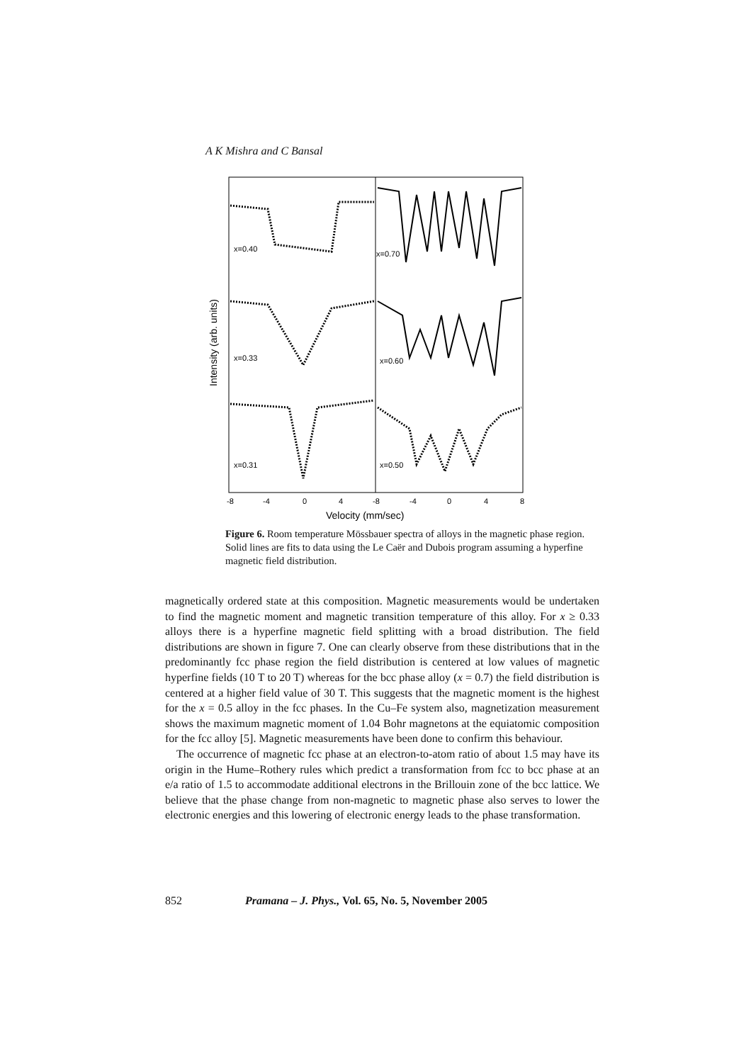A K Mishra and C Bansal
x=0.40
x=0.70
x=0.33
x=0.60
x=0.31
x=0.50
-8
-4
0
4
-8
-4
0
4
8
Velocity (mm/sec)
Intensity (arb. units)
Figure 6. Room temperature Mössbauer spectra of alloys in the magnetic phase region. Solid lines are fits to data using the Le Caër and Dubois program assuming a hyperfine magnetic field distribution.
magnetically ordered state at this composition. Magnetic measurements would be undertaken to find the magnetic moment and magnetic transition temperature of this alloy. For x ≥ 0.33 alloys there is a hyperfine magnetic field splitting with a broad distribution. The field distributions are shown in figure 7. One can clearly observe from these distributions that in the predominantly fcc phase region the field distribution is centered at low values of magnetic hyperfine fields (10 T to 20 T) whereas for the bcc phase alloy (x = 0.7) the field distribution is centered at a higher field value of 30 T. This suggests that the magnetic moment is the highest for the x = 0.5 alloy in the fcc phases. In the Cu–Fe system also, magnetization measurement shows the maximum magnetic moment of 1.04 Bohr magnetons at the equiatomic composition for the fcc alloy [5]. Magnetic measurements have been done to confirm this behaviour.
The occurrence of magnetic fcc phase at an electron-to-atom ratio of about 1.5 may have its origin in the Hume–Rothery rules which predict a transformation from fcc to bcc phase at an e/a ratio of 1.5 to accommodate additional electrons in the Brillouin zone of the bcc lattice. We believe that the phase change from non-magnetic to magnetic phase also serves to lower the electronic energies and this lowering of electronic energy leads to the phase transformation.
852 Pramana – J. Phys., Vol. 65, No. 5, November 2005